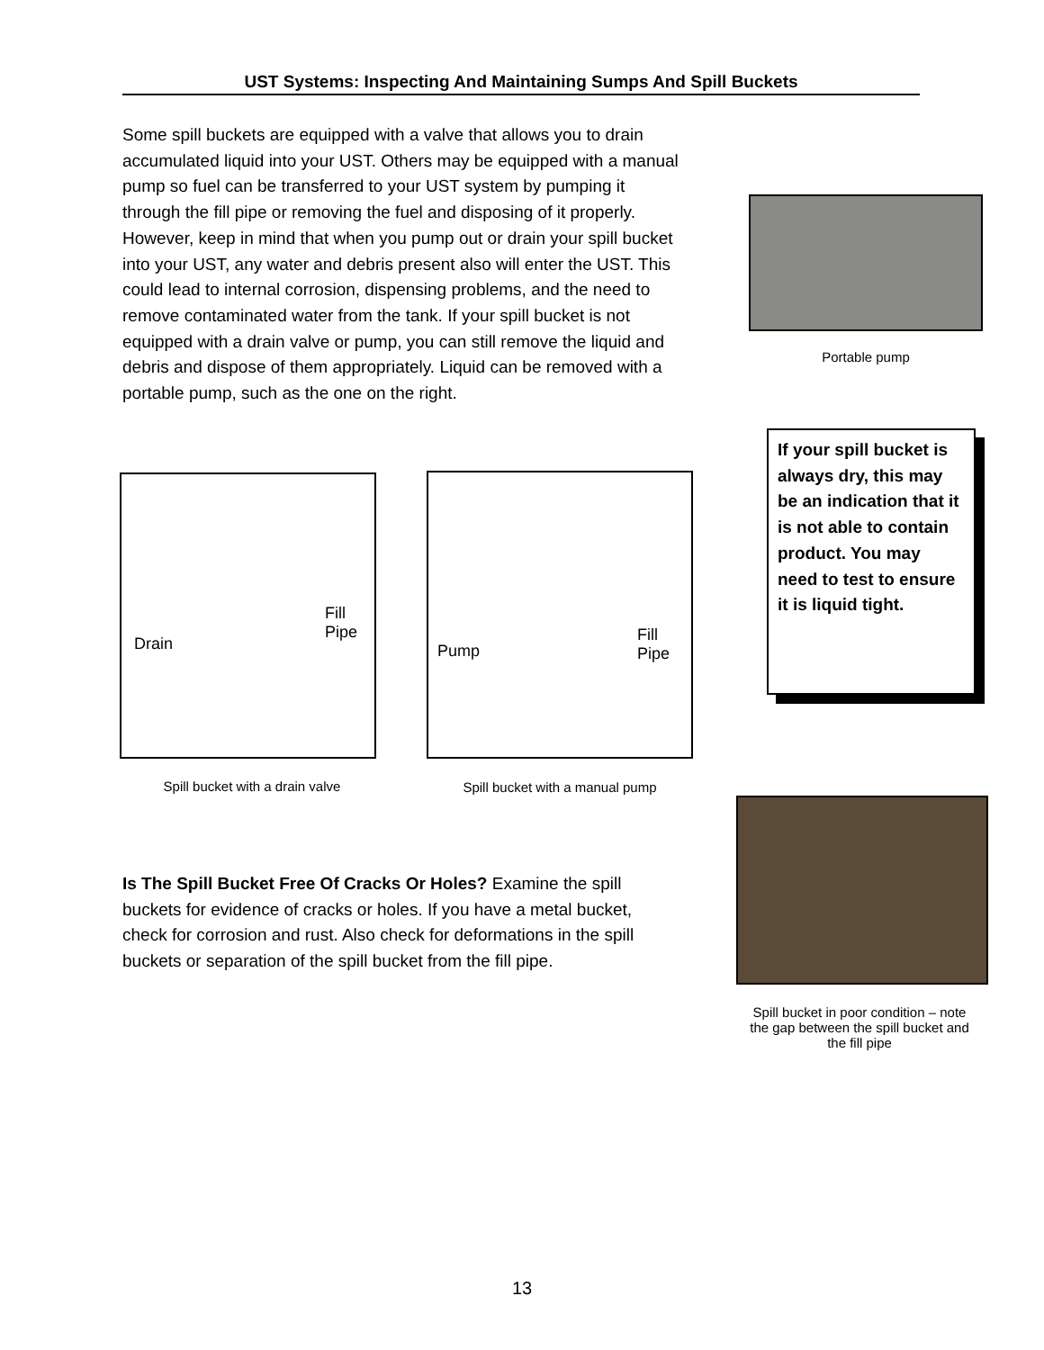UST Systems: Inspecting And Maintaining Sumps And Spill Buckets
Some spill buckets are equipped with a valve that allows you to drain accumulated liquid into your UST. Others may be equipped with a manual pump so fuel can be transferred to your UST system by pumping it through the fill pipe or removing the fuel and disposing of it properly. However, keep in mind that when you pump out or drain your spill bucket into your UST, any water and debris present also will enter the UST. This could lead to internal corrosion, dispensing problems, and the need to remove contaminated water from the tank. If your spill bucket is not equipped with a drain valve or pump, you can still remove the liquid and debris and dispose of them appropriately. Liquid can be removed with a portable pump, such as the one on the right.
Portable pump
If your spill bucket is always dry, this may be an indication that it is not able to contain product. You may need to test to ensure it is liquid tight.
Drain
Fill
Pipe
Pump
Fill
Pipe
Spill bucket with a drain valve
Spill bucket with a manual pump
Spill bucket in poor condition – note the gap between the spill bucket and the fill pipe
Is The Spill Bucket Free Of Cracks Or Holes? Examine the spill buckets for evidence of cracks or holes. If you have a metal bucket, check for corrosion and rust. Also check for deformations in the spill buckets or separation of the spill bucket from the fill pipe.
13